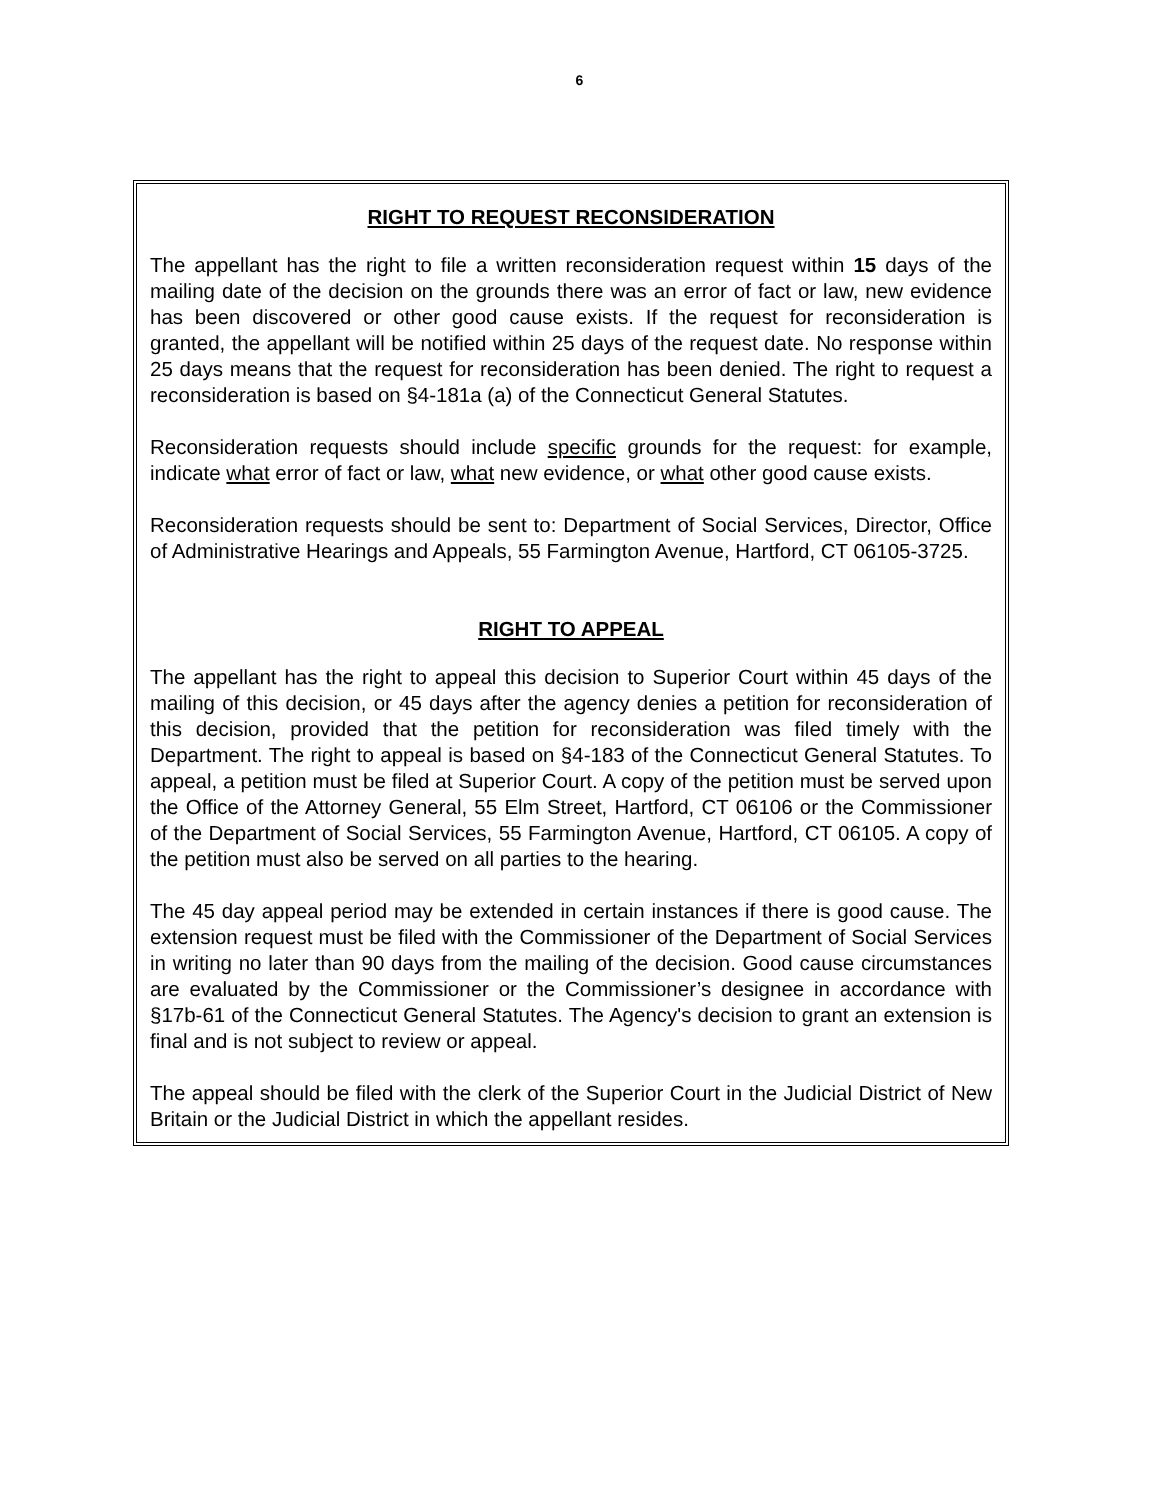6
RIGHT TO REQUEST RECONSIDERATION
The appellant has the right to file a written reconsideration request within 15 days of the mailing date of the decision on the grounds there was an error of fact or law, new evidence has been discovered or other good cause exists. If the request for reconsideration is granted, the appellant will be notified within 25 days of the request date. No response within 25 days means that the request for reconsideration has been denied. The right to request a reconsideration is based on §4-181a (a) of the Connecticut General Statutes.
Reconsideration requests should include specific grounds for the request: for example, indicate what error of fact or law, what new evidence, or what other good cause exists.
Reconsideration requests should be sent to: Department of Social Services, Director, Office of Administrative Hearings and Appeals, 55 Farmington Avenue, Hartford, CT 06105-3725.
RIGHT TO APPEAL
The appellant has the right to appeal this decision to Superior Court within 45 days of the mailing of this decision, or 45 days after the agency denies a petition for reconsideration of this decision, provided that the petition for reconsideration was filed timely with the Department. The right to appeal is based on §4-183 of the Connecticut General Statutes. To appeal, a petition must be filed at Superior Court. A copy of the petition must be served upon the Office of the Attorney General, 55 Elm Street, Hartford, CT 06106 or the Commissioner of the Department of Social Services, 55 Farmington Avenue, Hartford, CT 06105. A copy of the petition must also be served on all parties to the hearing.
The 45 day appeal period may be extended in certain instances if there is good cause. The extension request must be filed with the Commissioner of the Department of Social Services in writing no later than 90 days from the mailing of the decision. Good cause circumstances are evaluated by the Commissioner or the Commissioner’s designee in accordance with §17b-61 of the Connecticut General Statutes. The Agency's decision to grant an extension is final and is not subject to review or appeal.
The appeal should be filed with the clerk of the Superior Court in the Judicial District of New Britain or the Judicial District in which the appellant resides.